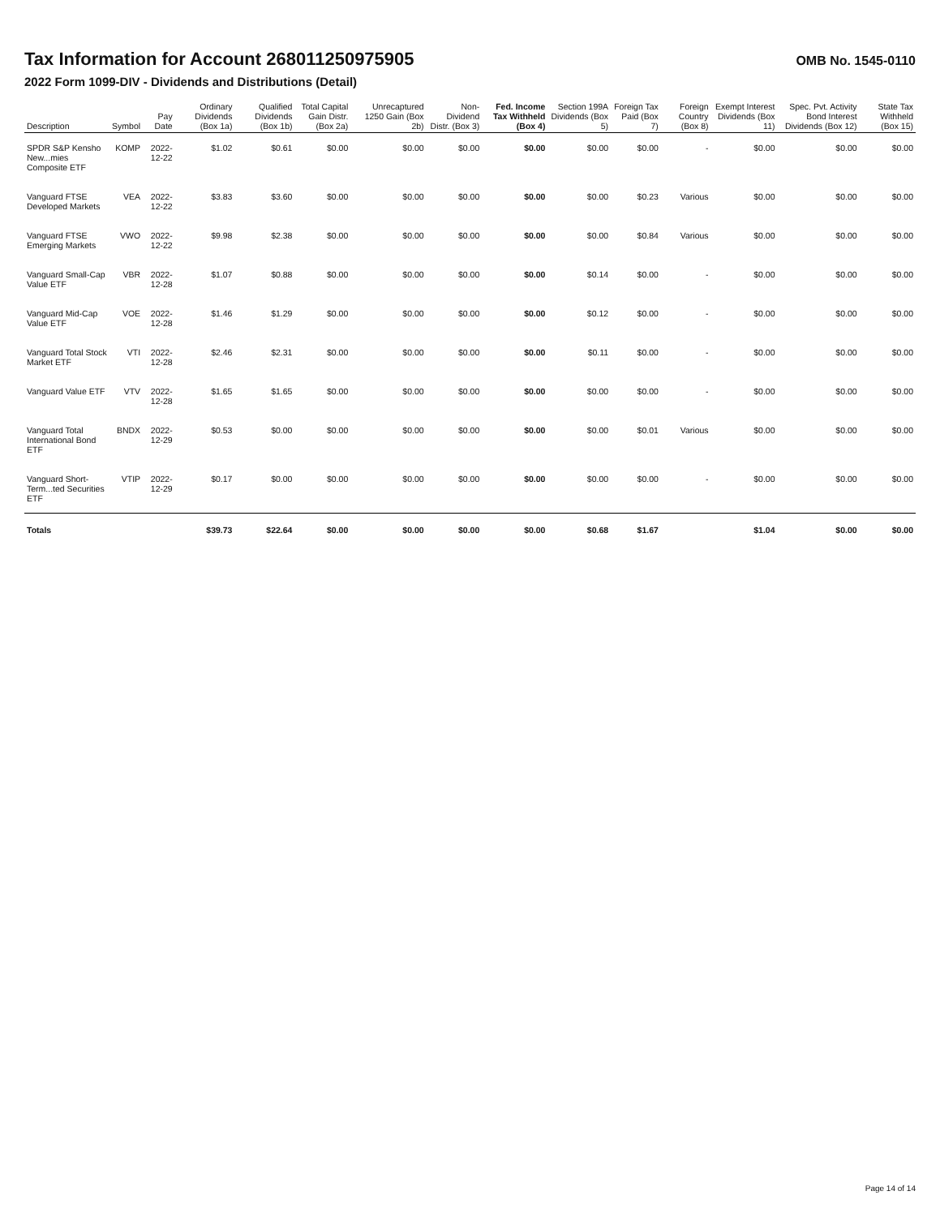Tax Information for Account 268011250975905
OMB No. 1545-0110
2022 Form 1099-DIV - Dividends and Distributions (Detail)
| Description | Symbol | Pay Date | Ordinary Dividends (Box 1a) | Qualified Dividends (Box 1b) | Total Capital Gain Distr. (Box 2a) | Unrecaptured 1250 Gain (Box 2b) | Non-Dividend Distr. (Box 3) | Fed. Income Tax Withheld (Box 4) | Section 199A Dividends (Box 5) | Foreign Tax Paid (Box 7) | Foreign Country (Box 8) | Exempt Interest Dividends (Box 11) | Spec. Pvt. Activity Bond Interest Dividends (Box 12) | State Tax Withheld (Box 15) |
| --- | --- | --- | --- | --- | --- | --- | --- | --- | --- | --- | --- | --- | --- | --- |
| SPDR S&P Kensho New...mies Composite ETF | KOMP | 2022-12-22 | $1.02 | $0.61 | $0.00 | $0.00 | $0.00 | $0.00 | $0.00 | $0.00 | - | $0.00 | $0.00 | $0.00 |
| Vanguard FTSE Developed Markets | VEA | 2022-12-22 | $3.83 | $3.60 | $0.00 | $0.00 | $0.00 | $0.00 | $0.00 | $0.23 | Various | $0.00 | $0.00 | $0.00 |
| Vanguard FTSE Emerging Markets | VWO | 2022-12-22 | $9.98 | $2.38 | $0.00 | $0.00 | $0.00 | $0.00 | $0.00 | $0.84 | Various | $0.00 | $0.00 | $0.00 |
| Vanguard Small-Cap Value ETF | VBR | 2022-12-28 | $1.07 | $0.88 | $0.00 | $0.00 | $0.00 | $0.00 | $0.14 | $0.00 | - | $0.00 | $0.00 | $0.00 |
| Vanguard Mid-Cap Value ETF | VOE | 2022-12-28 | $1.46 | $1.29 | $0.00 | $0.00 | $0.00 | $0.00 | $0.12 | $0.00 | - | $0.00 | $0.00 | $0.00 |
| Vanguard Total Stock Market ETF | VTI | 2022-12-28 | $2.46 | $2.31 | $0.00 | $0.00 | $0.00 | $0.00 | $0.11 | $0.00 | - | $0.00 | $0.00 | $0.00 |
| Vanguard Value ETF | VTV | 2022-12-28 | $1.65 | $1.65 | $0.00 | $0.00 | $0.00 | $0.00 | $0.00 | $0.00 | - | $0.00 | $0.00 | $0.00 |
| Vanguard Total International Bond ETF | BNDX | 2022-12-29 | $0.53 | $0.00 | $0.00 | $0.00 | $0.00 | $0.00 | $0.00 | $0.01 | Various | $0.00 | $0.00 | $0.00 |
| Vanguard Short-Term...ted Securities ETF | VTIP | 2022-12-29 | $0.17 | $0.00 | $0.00 | $0.00 | $0.00 | $0.00 | $0.00 | $0.00 | - | $0.00 | $0.00 | $0.00 |
| Totals | | | $39.73 | $22.64 | $0.00 | $0.00 | $0.00 | $0.00 | $0.68 | $1.67 | | $1.04 | $0.00 | $0.00 |
Page 14 of 14